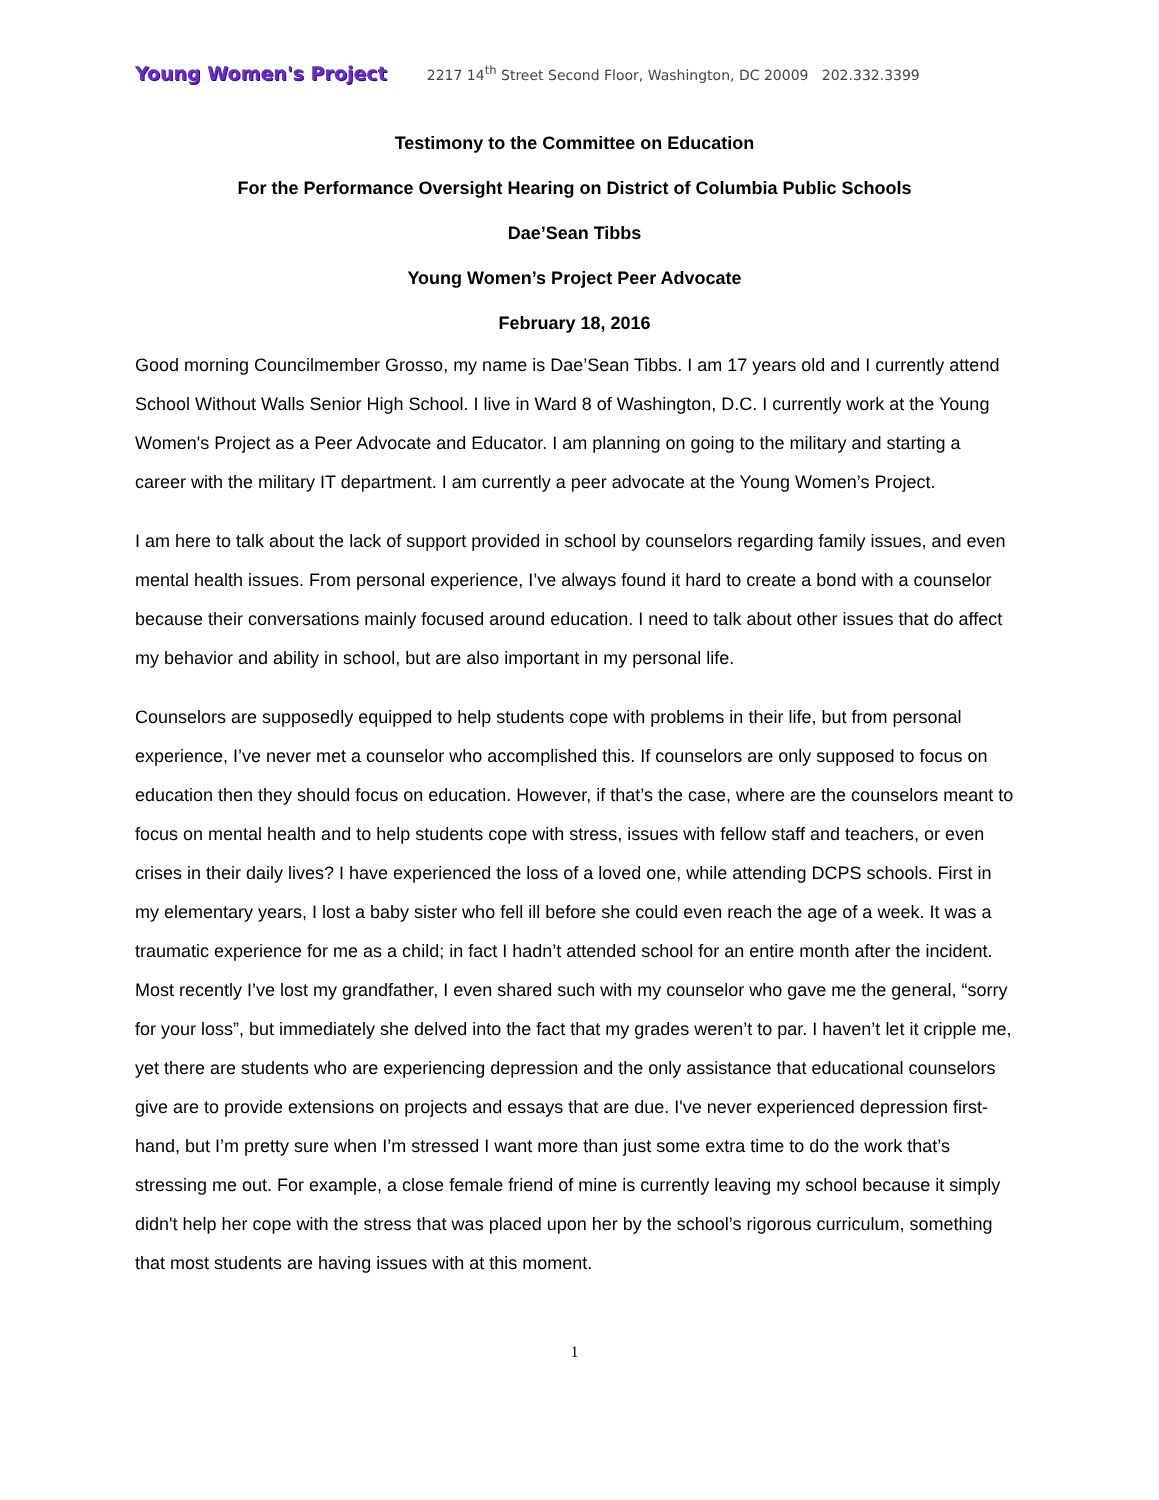Young Women's Project 2217 14<sup>th</sup> Street Second Floor, Washington, DC 20009 202.332.3399
Testimony to the Committee on Education
For the Performance Oversight Hearing on District of Columbia Public Schools
Dae’Sean Tibbs
Young Women’s Project Peer Advocate
February 18, 2016
Good morning Councilmember Grosso, my name is Dae’Sean Tibbs. I am 17 years old and I currently attend School Without Walls Senior High School. I live in Ward 8 of Washington, D.C. I currently work at the Young Women's Project as a Peer Advocate and Educator. I am planning on going to the military and starting a career with the military IT department. I am currently a peer advocate at the Young Women’s Project.
I am here to talk about the lack of support provided in school by counselors regarding family issues, and even mental health issues. From personal experience, I’ve always found it hard to create a bond with a counselor because their conversations mainly focused around education. I need to talk about other issues that do affect my behavior and ability in school, but are also important in my personal life.
Counselors are supposedly equipped to help students cope with problems in their life, but from personal experience, I’ve never met a counselor who accomplished this. If counselors are only supposed to focus on education then they should focus on education. However, if that’s the case, where are the counselors meant to focus on mental health and to help students cope with stress, issues with fellow staff and teachers, or even crises in their daily lives? I have experienced the loss of a loved one, while attending DCPS schools. First in my elementary years, I lost a baby sister who fell ill before she could even reach the age of a week. It was a traumatic experience for me as a child; in fact I hadn’t attended school for an entire month after the incident. Most recently I’ve lost my grandfather, I even shared such with my counselor who gave me the general, “sorry for your loss”, but immediately she delved into the fact that my grades weren’t to par. I haven’t let it cripple me, yet there are students who are experiencing depression and the only assistance that educational counselors give are to provide extensions on projects and essays that are due. I've never experienced depression first-hand, but I’m pretty sure when I’m stressed I want more than just some extra time to do the work that’s stressing me out. For example, a close female friend of mine is currently leaving my school because it simply didn't help her cope with the stress that was placed upon her by the school’s rigorous curriculum, something that most students are having issues with at this moment.
1